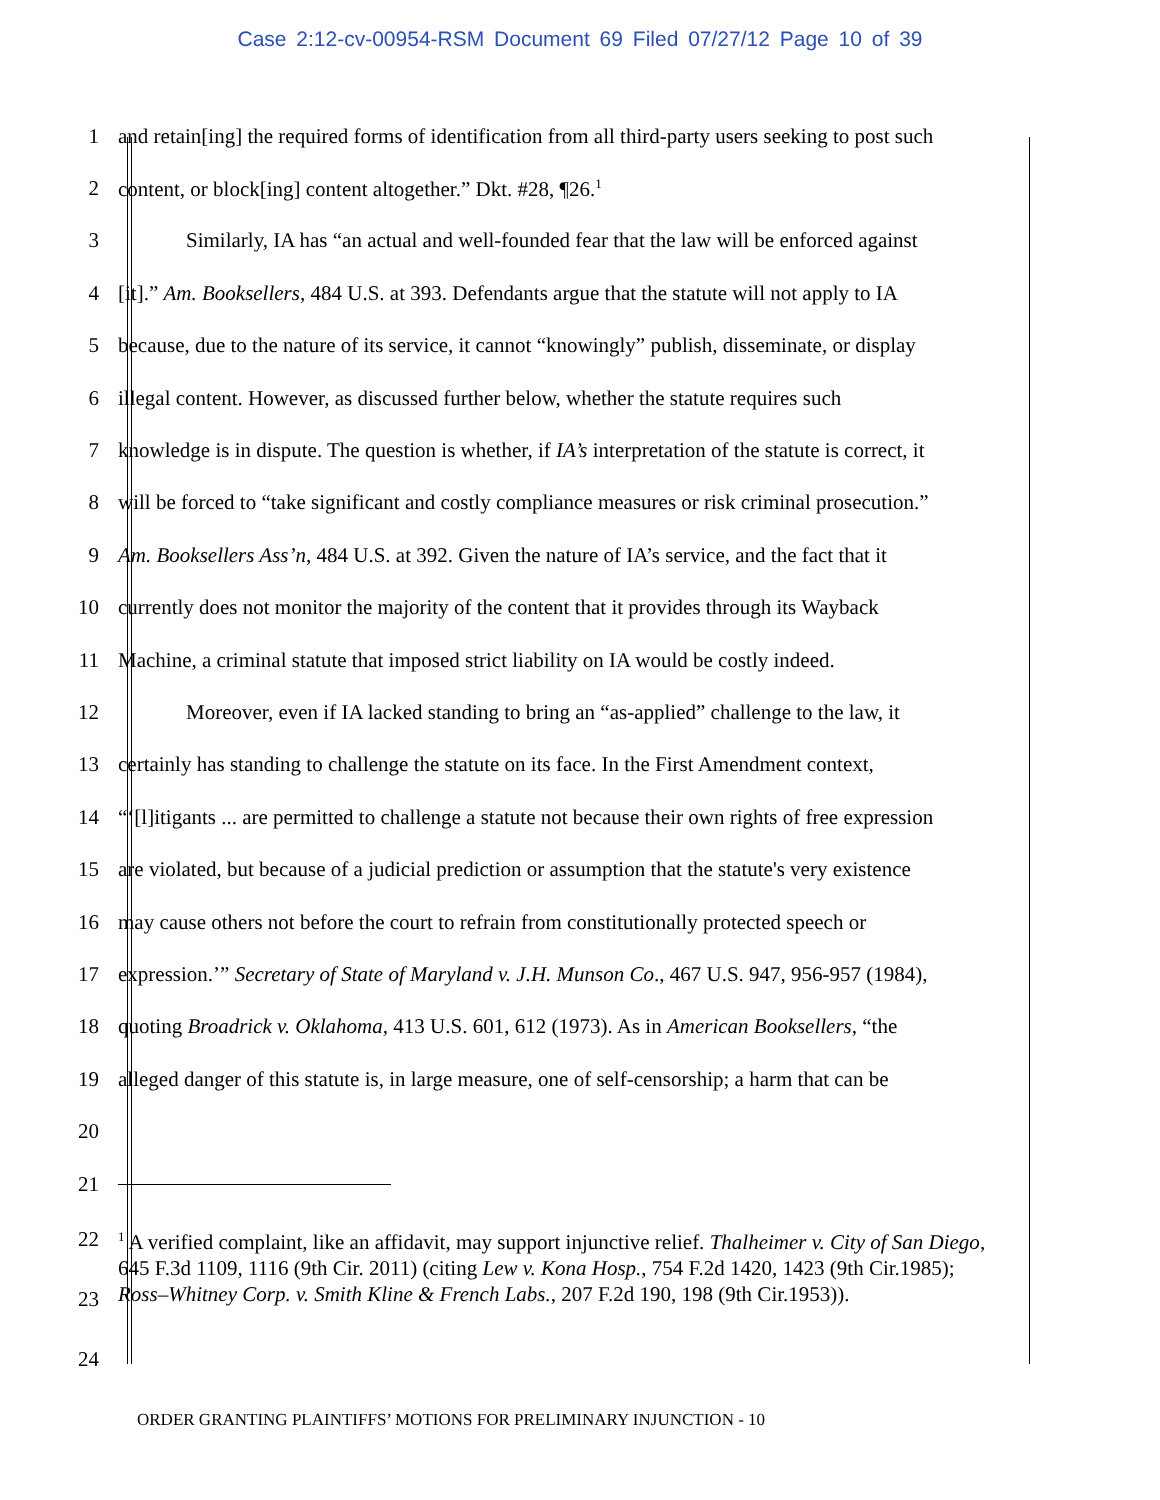Case 2:12-cv-00954-RSM Document 69 Filed 07/27/12 Page 10 of 39
1 and retain[ing] the required forms of identification from all third-party users seeking to post such
2 content, or block[ing] content altogether.” Dkt. #28, ¶26.<sup>1</sup>
3 Similarly, IA has “an actual and well-founded fear that the law will be enforced against
4 [it].” Am. Booksellers, 484 U.S. at 393. Defendants argue that the statute will not apply to IA
5 because, due to the nature of its service, it cannot “knowingly” publish, disseminate, or display
6 illegal content. However, as discussed further below, whether the statute requires such
7 knowledge is in dispute. The question is whether, if IA’s interpretation of the statute is correct, it
8 will be forced to “take significant and costly compliance measures or risk criminal prosecution.”
9 Am. Booksellers Ass’n, 484 U.S. at 392. Given the nature of IA’s service, and the fact that it
10 currently does not monitor the majority of the content that it provides through its Wayback
11 Machine, a criminal statute that imposed strict liability on IA would be costly indeed.
12 Moreover, even if IA lacked standing to bring an “as-applied” challenge to the law, it
13 certainly has standing to challenge the statute on its face. In the First Amendment context,
14 “‘[l]itigants ... are permitted to challenge a statute not because their own rights of free expression
15 are violated, but because of a judicial prediction or assumption that the statute's very existence
16 may cause others not before the court to refrain from constitutionally protected speech or
17 expression.’” Secretary of State of Maryland v. J.H. Munson Co., 467 U.S. 947, 956-957 (1984),
18 quoting Broadrick v. Oklahoma, 413 U.S. 601, 612 (1973). As in American Booksellers, “the
19 alleged danger of this statute is, in large measure, one of self-censorship; a harm that can be
20
21
22
23
24<sup>1</sup> A verified complaint, like an affidavit, may support injunctive relief. Thalheimer v. City of San Diego, 645 F.3d 1109, 1116 (9th Cir. 2011) (citing Lew v. Kona Hosp., 754 F.2d 1420, 1423 (9th Cir.1985); Ross–Whitney Corp. v. Smith Kline & French Labs., 207 F.2d 190, 198 (9th Cir.1953)).
ORDER GRANTING PLAINTIFFS’ MOTIONS FOR PRELIMINARY INJUNCTION - 10